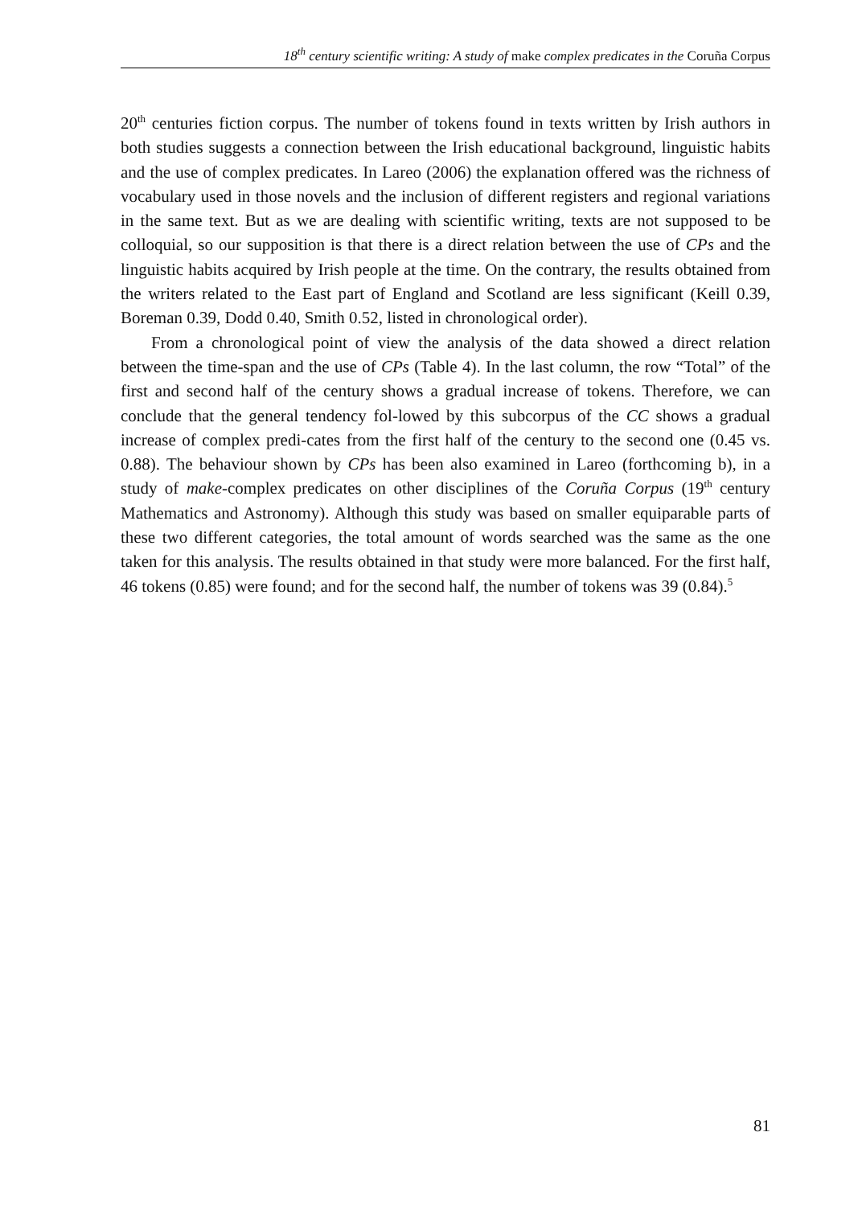18<sup>th</sup> century scientific writing: A study of make complex predicates in the Coruña Corpus
20<sup>th</sup> centuries fiction corpus. The number of tokens found in texts written by Irish authors in both studies suggests a connection between the Irish educational background, linguistic habits and the use of complex predicates. In Lareo (2006) the explanation offered was the richness of vocabulary used in those novels and the inclusion of different registers and regional variations in the same text. But as we are dealing with scientific writing, texts are not supposed to be colloquial, so our supposition is that there is a direct relation between the use of CPs and the linguistic habits acquired by Irish people at the time. On the contrary, the results obtained from the writers related to the East part of England and Scotland are less significant (Keill 0.39, Boreman 0.39, Dodd 0.40, Smith 0.52, listed in chronological order).
From a chronological point of view the analysis of the data showed a direct relation between the time-span and the use of CPs (Table 4). In the last column, the row “Total” of the first and second half of the century shows a gradual increase of tokens. Therefore, we can conclude that the general tendency fol-lowed by this subcorpus of the CC shows a gradual increase of complex predi-cates from the first half of the century to the second one (0.45 vs. 0.88). The behaviour shown by CPs has been also examined in Lareo (forthcoming b), in a study of make-complex predicates on other disciplines of the Coruña Corpus (19<sup>th</sup> century Mathematics and Astronomy). Although this study was based on smaller equiparable parts of these two different categories, the total amount of words searched was the same as the one taken for this analysis. The results obtained in that study were more balanced. For the first half, 46 tokens (0.85) were found; and for the second half, the number of tokens was 39 (0.84).<sup>5</sup>
81